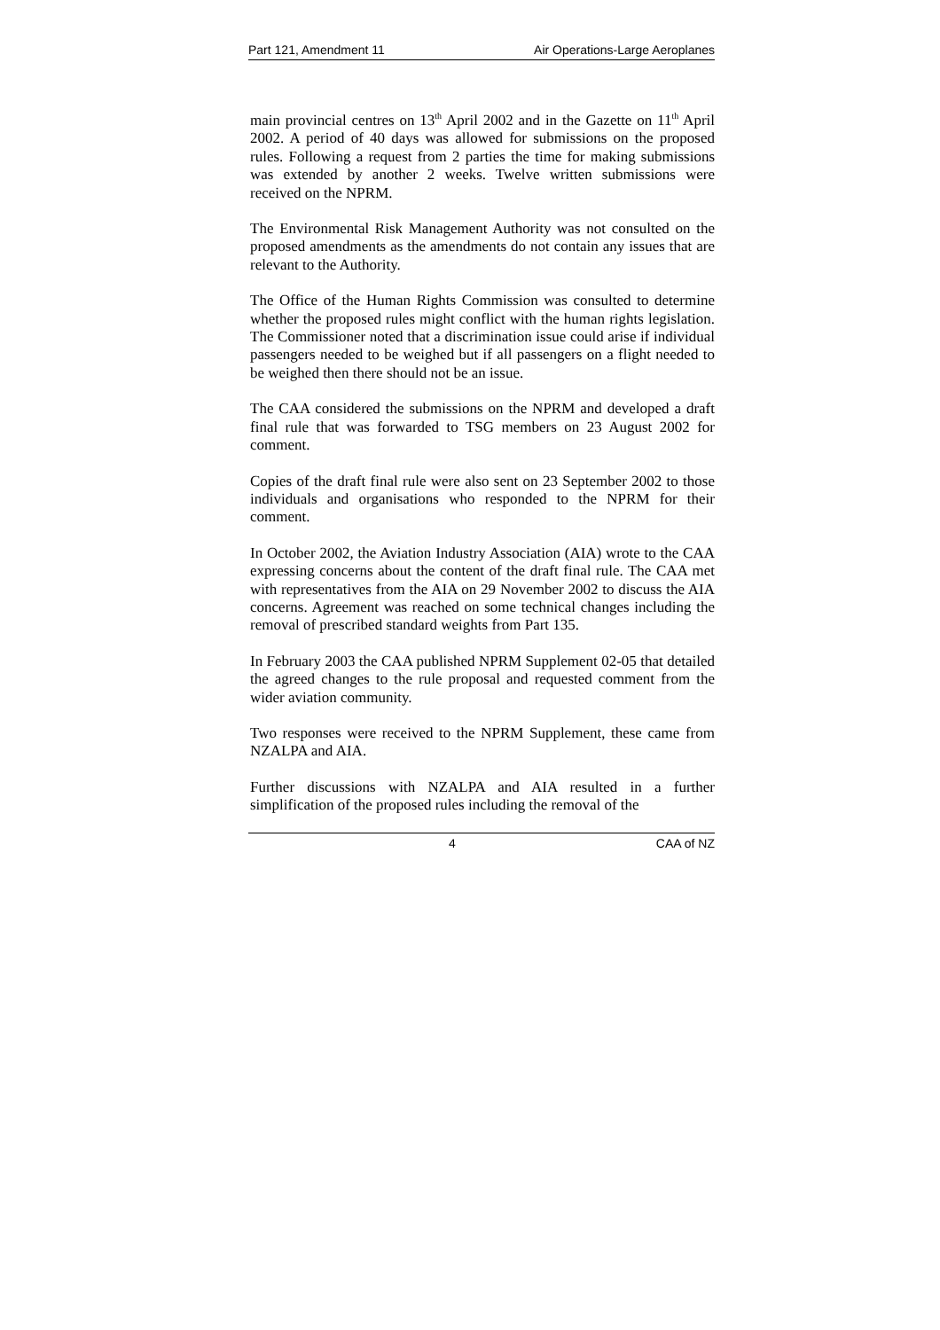Part 121, Amendment 11 Air Operations-Large Aeroplanes
main provincial centres on 13<sup>th</sup> April 2002 and in the Gazette on 11<sup>th</sup> April 2002. A period of 40 days was allowed for submissions on the proposed rules. Following a request from 2 parties the time for making submissions was extended by another 2 weeks. Twelve written submissions were received on the NPRM.
The Environmental Risk Management Authority was not consulted on the proposed amendments as the amendments do not contain any issues that are relevant to the Authority.
The Office of the Human Rights Commission was consulted to determine whether the proposed rules might conflict with the human rights legislation. The Commissioner noted that a discrimination issue could arise if individual passengers needed to be weighed but if all passengers on a flight needed to be weighed then there should not be an issue.
The CAA considered the submissions on the NPRM and developed a draft final rule that was forwarded to TSG members on 23 August 2002 for comment.
Copies of the draft final rule were also sent on 23 September 2002 to those individuals and organisations who responded to the NPRM for their comment.
In October 2002, the Aviation Industry Association (AIA) wrote to the CAA expressing concerns about the content of the draft final rule. The CAA met with representatives from the AIA on 29 November 2002 to discuss the AIA concerns. Agreement was reached on some technical changes including the removal of prescribed standard weights from Part 135.
In February 2003 the CAA published NPRM Supplement 02-05 that detailed the agreed changes to the rule proposal and requested comment from the wider aviation community.
Two responses were received to the NPRM Supplement, these came from NZALPA and AIA.
Further discussions with NZALPA and AIA resulted in a further simplification of the proposed rules including the removal of the
4 CAA of NZ